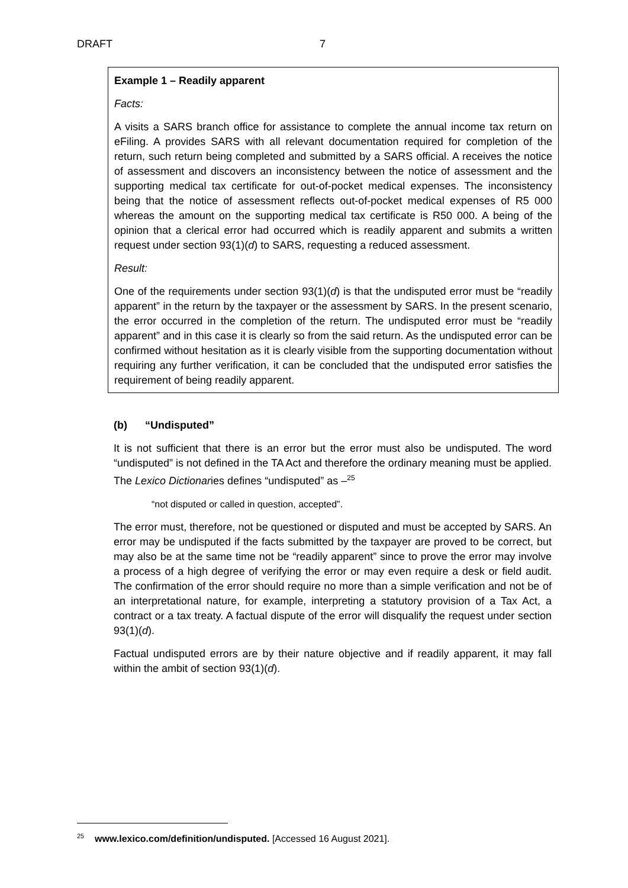DRAFT 7
Example 1 – Readily apparent
Facts:
A visits a SARS branch office for assistance to complete the annual income tax return on eFiling. A provides SARS with all relevant documentation required for completion of the return, such return being completed and submitted by a SARS official. A receives the notice of assessment and discovers an inconsistency between the notice of assessment and the supporting medical tax certificate for out-of-pocket medical expenses. The inconsistency being that the notice of assessment reflects out-of-pocket medical expenses of R5 000 whereas the amount on the supporting medical tax certificate is R50 000. A being of the opinion that a clerical error had occurred which is readily apparent and submits a written request under section 93(1)(d) to SARS, requesting a reduced assessment.
Result:
One of the requirements under section 93(1)(d) is that the undisputed error must be “readily apparent” in the return by the taxpayer or the assessment by SARS. In the present scenario, the error occurred in the completion of the return. The undisputed error must be “readily apparent” and in this case it is clearly so from the said return. As the undisputed error can be confirmed without hesitation as it is clearly visible from the supporting documentation without requiring any further verification, it can be concluded that the undisputed error satisfies the requirement of being readily apparent.
(b) “Undisputed”
It is not sufficient that there is an error but the error must also be undisputed. The word “undisputed” is not defined in the TA Act and therefore the ordinary meaning must be applied. The Lexico Dictionaries defines “undisputed” as –<sup>25</sup>
“not disputed or called in question, accepted”.
The error must, therefore, not be questioned or disputed and must be accepted by SARS. An error may be undisputed if the facts submitted by the taxpayer are proved to be correct, but may also be at the same time not be “readily apparent” since to prove the error may involve a process of a high degree of verifying the error or may even require a desk or field audit. The confirmation of the error should require no more than a simple verification and not be of an interpretational nature, for example, interpreting a statutory provision of a Tax Act, a contract or a tax treaty. A factual dispute of the error will disqualify the request under section 93(1)(d).
Factual undisputed errors are by their nature objective and if readily apparent, it may fall within the ambit of section 93(1)(d).
<sup>25</sup> www.lexico.com/definition/undisputed. [Accessed 16 August 2021].